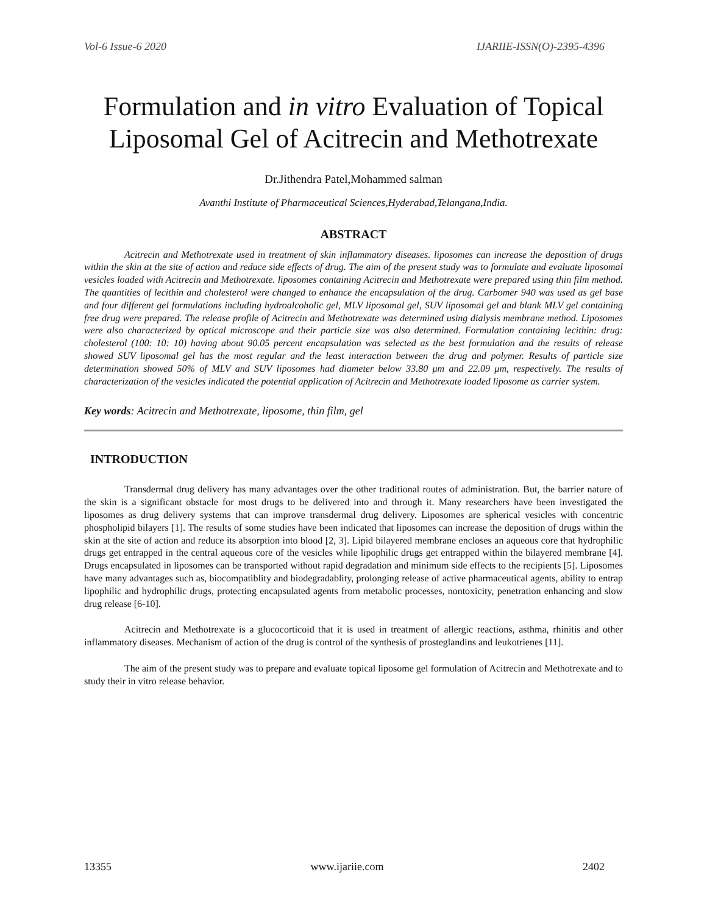Vol-6 Issue-6 2020 IJARIIE-ISSN(O)-2395-4396
Formulation and in vitro Evaluation of Topical Liposomal Gel of Acitrecin and Methotrexate
Dr.Jithendra Patel,Mohammed salman
Avanthi Institute of Pharmaceutical Sciences,Hyderabad,Telangana,India.
ABSTRACT
Acitrecin and Methotrexate used in treatment of skin inflammatory diseases. liposomes can increase the deposition of drugs within the skin at the site of action and reduce side effects of drug. The aim of the present study was to formulate and evaluate liposomal vesicles loaded with Acitrecin and Methotrexate. liposomes containing Acitrecin and Methotrexate were prepared using thin film method. The quantities of lecithin and cholesterol were changed to enhance the encapsulation of the drug. Carbomer 940 was used as gel base and four different gel formulations including hydroalcoholic gel, MLV liposomal gel, SUV liposomal gel and blank MLV gel containing free drug were prepared. The release profile of Acitrecin and Methotrexate was determined using dialysis membrane method. Liposomes were also characterized by optical microscope and their particle size was also determined. Formulation containing lecithin: drug: cholesterol (100: 10: 10) having about 90.05 percent encapsulation was selected as the best formulation and the results of release showed SUV liposomal gel has the most regular and the least interaction between the drug and polymer. Results of particle size determination showed 50% of MLV and SUV liposomes had diameter below 33.80 μm and 22.09 μm, respectively. The results of characterization of the vesicles indicated the potential application of Acitrecin and Methotrexate loaded liposome as carrier system.
Key words: Acitrecin and Methotrexate, liposome, thin film, gel
INTRODUCTION
Transdermal drug delivery has many advantages over the other traditional routes of administration. But, the barrier nature of the skin is a significant obstacle for most drugs to be delivered into and through it. Many researchers have been investigated the liposomes as drug delivery systems that can improve transdermal drug delivery. Liposomes are spherical vesicles with concentric phospholipid bilayers [1]. The results of some studies have been indicated that liposomes can increase the deposition of drugs within the skin at the site of action and reduce its absorption into blood [2, 3]. Lipid bilayered membrane encloses an aqueous core that hydrophilic drugs get entrapped in the central aqueous core of the vesicles while lipophilic drugs get entrapped within the bilayered membrane [4]. Drugs encapsulated in liposomes can be transported without rapid degradation and minimum side effects to the recipients [5]. Liposomes have many advantages such as, biocompatiblity and biodegradablity, prolonging release of active pharmaceutical agents, ability to entrap lipophilic and hydrophilic drugs, protecting encapsulated agents from metabolic processes, nontoxicity, penetration enhancing and slow drug release [6-10].
Acitrecin and Methotrexate is a glucocorticoid that it is used in treatment of allergic reactions, asthma, rhinitis and other inflammatory diseases. Mechanism of action of the drug is control of the synthesis of prosteglandins and leukotrienes [11].
The aim of the present study was to prepare and evaluate topical liposome gel formulation of Acitrecin and Methotrexate and to study their in vitro release behavior.
13355 www.ijariie.com 2402